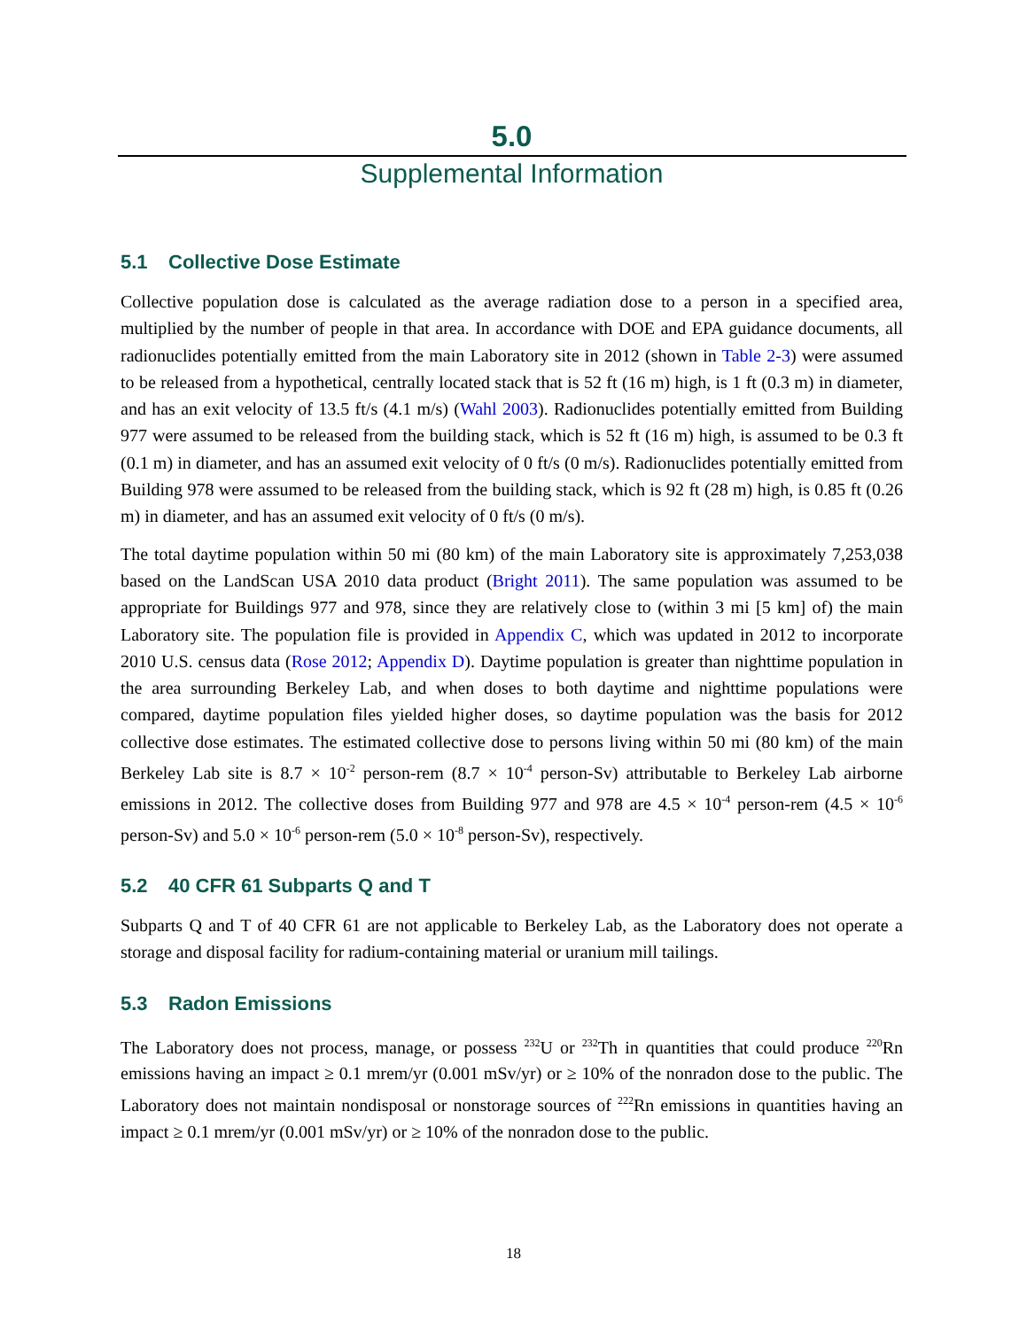5.0
Supplemental Information
5.1 Collective Dose Estimate
Collective population dose is calculated as the average radiation dose to a person in a specified area, multiplied by the number of people in that area. In accordance with DOE and EPA guidance documents, all radionuclides potentially emitted from the main Laboratory site in 2012 (shown in Table 2-3) were assumed to be released from a hypothetical, centrally located stack that is 52 ft (16 m) high, is 1 ft (0.3 m) in diameter, and has an exit velocity of 13.5 ft/s (4.1 m/s) (Wahl 2003). Radionuclides potentially emitted from Building 977 were assumed to be released from the building stack, which is 52 ft (16 m) high, is assumed to be 0.3 ft (0.1 m) in diameter, and has an assumed exit velocity of 0 ft/s (0 m/s). Radionuclides potentially emitted from Building 978 were assumed to be released from the building stack, which is 92 ft (28 m) high, is 0.85 ft (0.26 m) in diameter, and has an assumed exit velocity of 0 ft/s (0 m/s).
The total daytime population within 50 mi (80 km) of the main Laboratory site is approximately 7,253,038 based on the LandScan USA 2010 data product (Bright 2011). The same population was assumed to be appropriate for Buildings 977 and 978, since they are relatively close to (within 3 mi [5 km] of) the main Laboratory site. The population file is provided in Appendix C, which was updated in 2012 to incorporate 2010 U.S. census data (Rose 2012; Appendix D). Daytime population is greater than nighttime population in the area surrounding Berkeley Lab, and when doses to both daytime and nighttime populations were compared, daytime population files yielded higher doses, so daytime population was the basis for 2012 collective dose estimates. The estimated collective dose to persons living within 50 mi (80 km) of the main Berkeley Lab site is 8.7 × 10<sup>-2</sup> person-rem (8.7 × 10<sup>-4</sup> person-Sv) attributable to Berkeley Lab airborne emissions in 2012. The collective doses from Building 977 and 978 are 4.5 × 10<sup>-4</sup> person-rem (4.5 × 10<sup>-6</sup> person-Sv) and 5.0 × 10<sup>-6</sup> person-rem (5.0 × 10<sup>-8</sup> person-Sv), respectively.
5.2 40 CFR 61 Subparts Q and T
Subparts Q and T of 40 CFR 61 are not applicable to Berkeley Lab, as the Laboratory does not operate a storage and disposal facility for radium-containing material or uranium mill tailings.
5.3 Radon Emissions
The Laboratory does not process, manage, or possess <sup>232</sup>U or <sup>232</sup>Th in quantities that could produce <sup>220</sup>Rn emissions having an impact ≥ 0.1 mrem/yr (0.001 mSv/yr) or ≥ 10% of the nonradon dose to the public. The Laboratory does not maintain nondisposal or nonstorage sources of <sup>222</sup>Rn emissions in quantities having an impact ≥ 0.1 mrem/yr (0.001 mSv/yr) or ≥ 10% of the nonradon dose to the public.
18